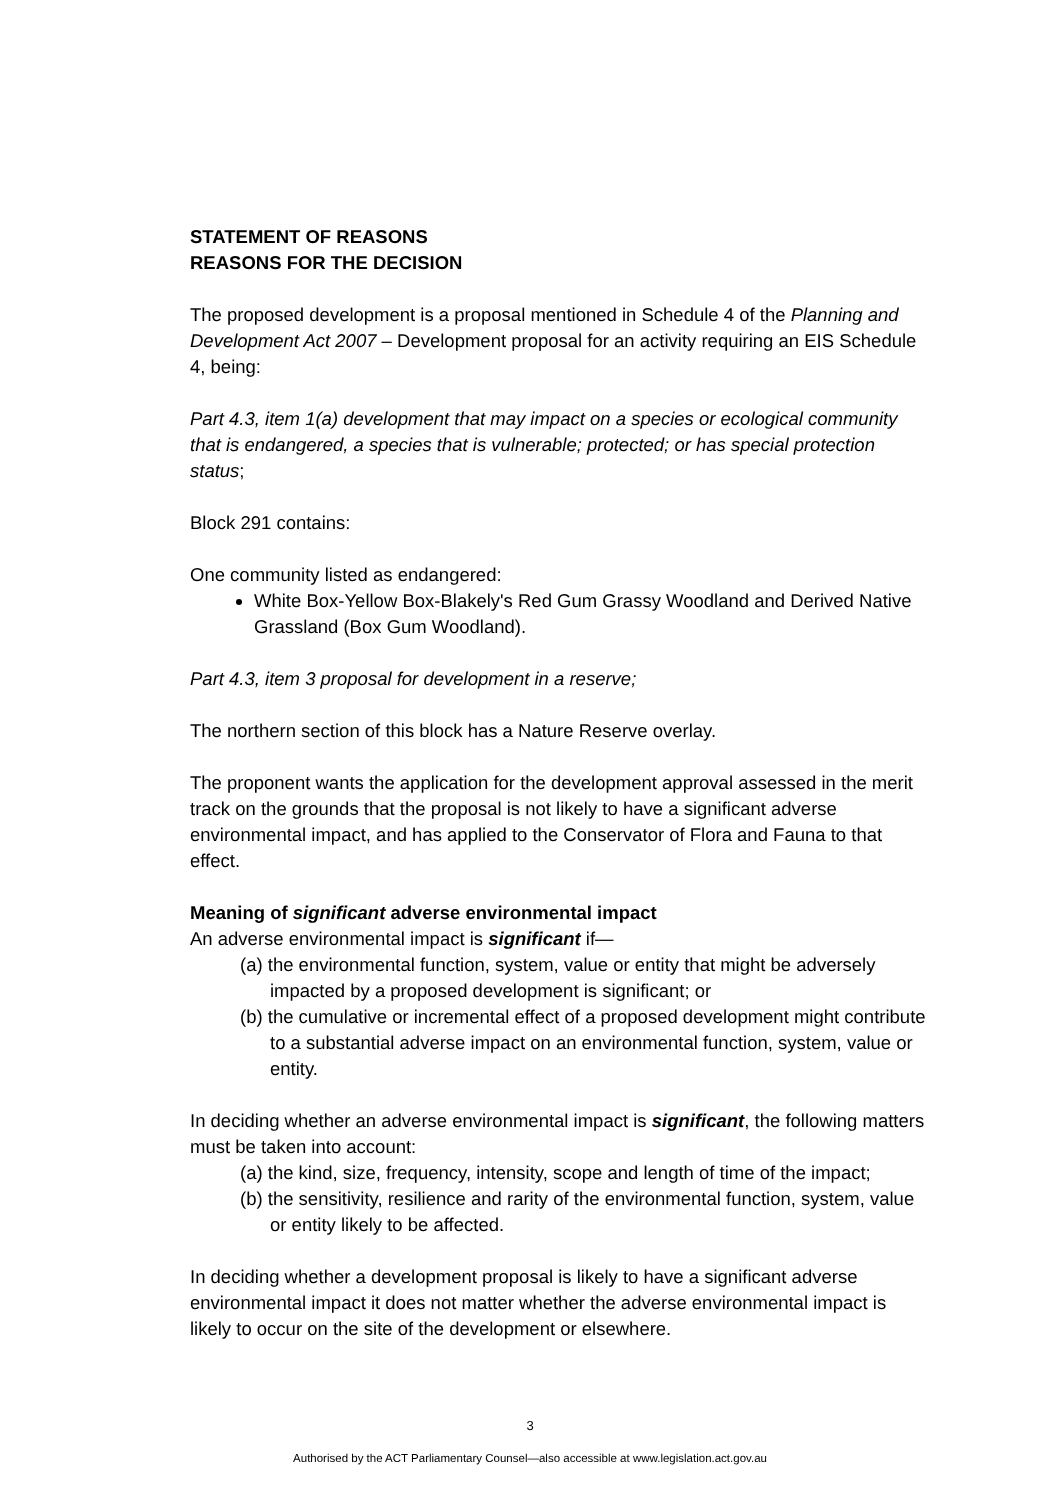STATEMENT OF REASONS
REASONS FOR THE DECISION
The proposed development is a proposal mentioned in Schedule 4 of the Planning and Development Act 2007 – Development proposal for an activity requiring an EIS Schedule 4, being:
Part 4.3, item 1(a) development that may impact on a species or ecological community that is endangered, a species that is vulnerable; protected; or has special protection status;
Block 291 contains:
One community listed as endangered:
White Box-Yellow Box-Blakely's Red Gum Grassy Woodland and Derived Native Grassland (Box Gum Woodland).
Part 4.3, item 3 proposal for development in a reserve;
The northern section of this block has a Nature Reserve overlay.
The proponent wants the application for the development approval assessed in the merit track on the grounds that the proposal is not likely to have a significant adverse environmental impact, and has applied to the Conservator of Flora and Fauna to that effect.
Meaning of significant adverse environmental impact
An adverse environmental impact is significant if—
(a) the environmental function, system, value or entity that might be adversely impacted by a proposed development is significant; or
(b) the cumulative or incremental effect of a proposed development might contribute to a substantial adverse impact on an environmental function, system, value or entity.
In deciding whether an adverse environmental impact is significant, the following matters must be taken into account:
(a) the kind, size, frequency, intensity, scope and length of time of the impact;
(b) the sensitivity, resilience and rarity of the environmental function, system, value or entity likely to be affected.
In deciding whether a development proposal is likely to have a significant adverse environmental impact it does not matter whether the adverse environmental impact is likely to occur on the site of the development or elsewhere.
3
Authorised by the ACT Parliamentary Counsel—also accessible at www.legislation.act.gov.au